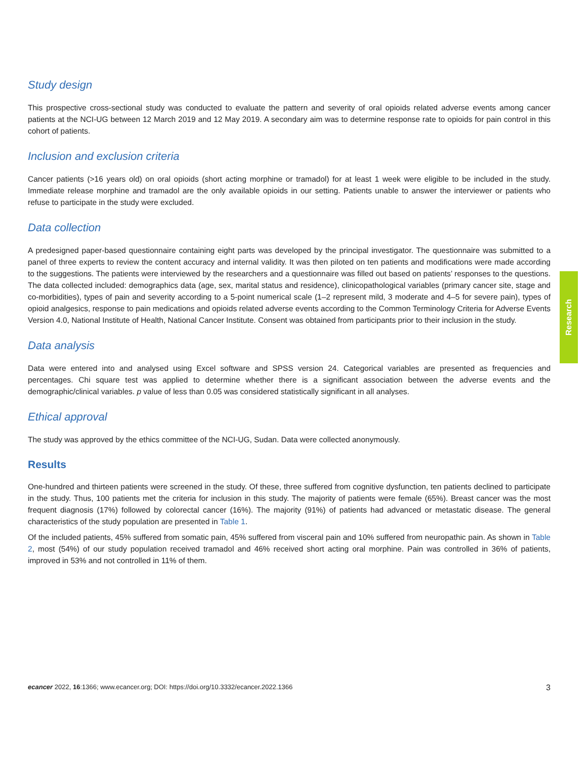Research
Study design
This prospective cross-sectional study was conducted to evaluate the pattern and severity of oral opioids related adverse events among cancer patients at the NCI-UG between 12 March 2019 and 12 May 2019. A secondary aim was to determine response rate to opioids for pain control in this cohort of patients.
Inclusion and exclusion criteria
Cancer patients (>16 years old) on oral opioids (short acting morphine or tramadol) for at least 1 week were eligible to be included in the study. Immediate release morphine and tramadol are the only available opioids in our setting. Patients unable to answer the interviewer or patients who refuse to participate in the study were excluded.
Data collection
A predesigned paper-based questionnaire containing eight parts was developed by the principal investigator. The questionnaire was submitted to a panel of three experts to review the content accuracy and internal validity. It was then piloted on ten patients and modifications were made according to the suggestions. The patients were interviewed by the researchers and a questionnaire was filled out based on patients’ responses to the questions. The data collected included: demographics data (age, sex, marital status and residence), clinicopathological variables (primary cancer site, stage and co-morbidities), types of pain and severity according to a 5-point numerical scale (1–2 represent mild, 3 moderate and 4–5 for severe pain), types of opioid analgesics, response to pain medications and opioids related adverse events according to the Common Terminology Criteria for Adverse Events Version 4.0, National Institute of Health, National Cancer Institute. Consent was obtained from participants prior to their inclusion in the study.
Data analysis
Data were entered into and analysed using Excel software and SPSS version 24. Categorical variables are presented as frequencies and percentages. Chi square test was applied to determine whether there is a significant association between the adverse events and the demographic/clinical variables. p value of less than 0.05 was considered statistically significant in all analyses.
Ethical approval
The study was approved by the ethics committee of the NCI-UG, Sudan. Data were collected anonymously.
Results
One-hundred and thirteen patients were screened in the study. Of these, three suffered from cognitive dysfunction, ten patients declined to participate in the study. Thus, 100 patients met the criteria for inclusion in this study. The majority of patients were female (65%). Breast cancer was the most frequent diagnosis (17%) followed by colorectal cancer (16%). The majority (91%) of patients had advanced or metastatic disease. The general characteristics of the study population are presented in Table 1.
Of the included patients, 45% suffered from somatic pain, 45% suffered from visceral pain and 10% suffered from neuropathic pain. As shown in Table 2, most (54%) of our study population received tramadol and 46% received short acting oral morphine. Pain was controlled in 36% of patients, improved in 53% and not controlled in 11% of them.
ecancer 2022, 16:1366; www.ecancer.org; DOI: https://doi.org/10.3332/ecancer.2022.1366 3